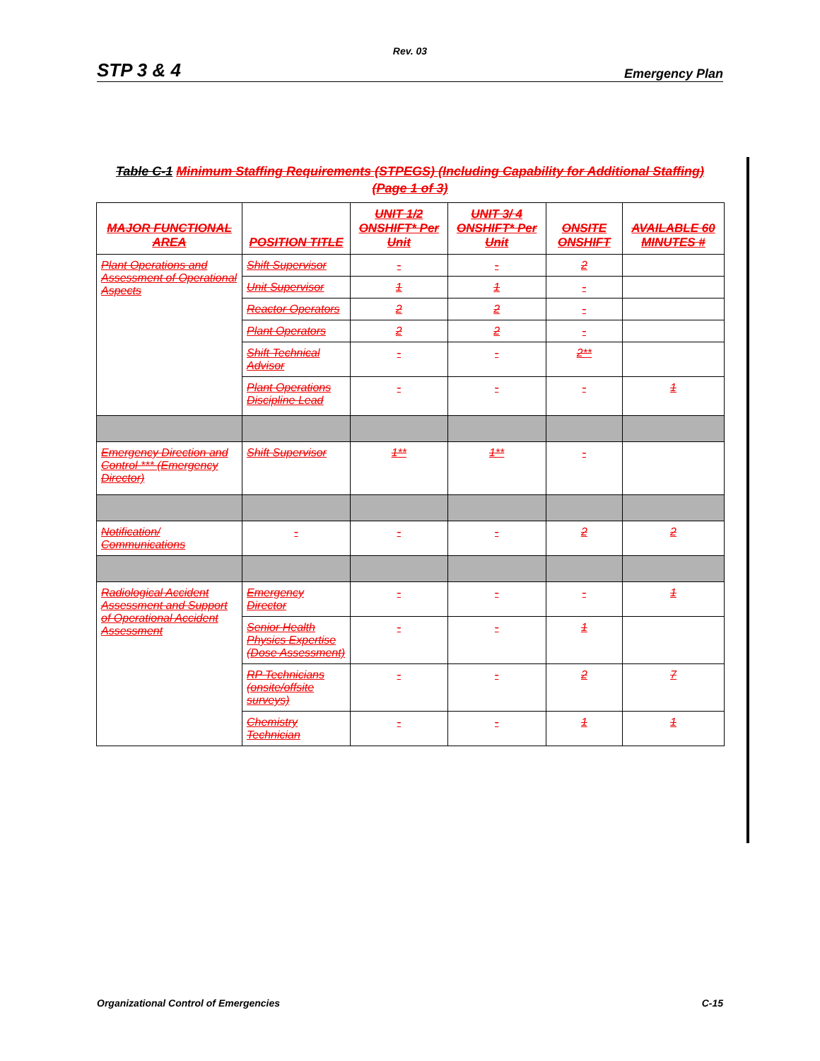Rev. 03
STP 3 & 4 Emergency Plan
Table C-1 Minimum Staffing Requirements (STPEGS) (Including Capability for Additional Staffing)
(Page 1 of 3)
| MAJOR FUNCTIONAL AREA | POSITION TITLE | UNIT 1/2 ONSHIFT* Per Unit | UNIT 3/ 4 ONSHIFT* Per Unit | ONSITE ONSHIFT | AVAILABLE 60 MINUTES # |
| --- | --- | --- | --- | --- | --- |
| Plant Operations and Assessment of Operational Aspects | Shift Supervisor | - | - | 2 | |
| | Unit Supervisor | 1 | 1 | - | |
| | Reactor Operators | 2 | 2 | - | |
| | Plant Operators | 2 | 2 | - | |
| | Shift Technical Advisor | - | - | 2** | |
| | Plant Operations Discipline Lead | - | - | - | 1 |
| Emergency Direction and Control *** (Emergency Director) | Shift Supervisor | 1** | 1** | - | |
| Notification/ Communications | - | - | - | 2 | 2 |
| Radiological Accident Assessment and Support of Operational Accident Assessment | Emergency Director | - | - | - | 1 |
| | Senior Health Physics Expertise (Dose Assessment) | - | - | 1 | |
| | RP Technicians (onsite/offsite surveys) | - | - | 2 | 7 |
| | Chemistry Technician | - | - | 1 | 1 |
Organizational Control of Emergencies C-15